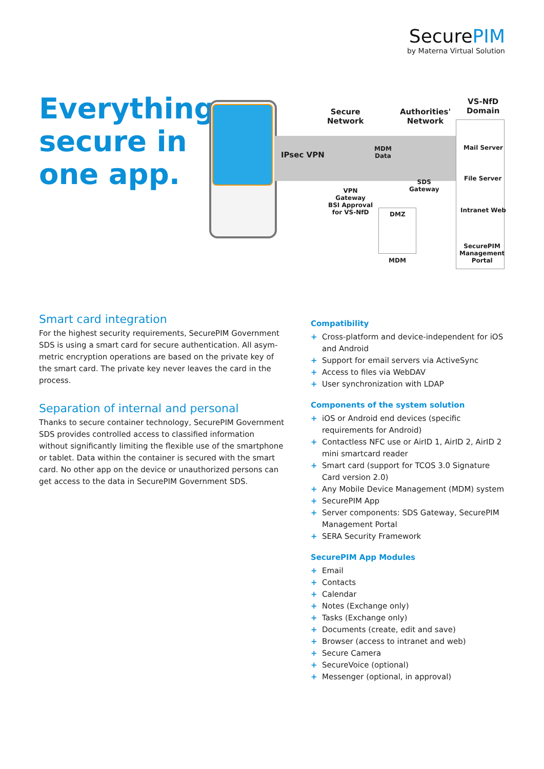SecurePIM
by Materna Virtual Solution
Everything
secure in
one app.
IPsec VPN
Secure
Network
Authorities'
Network
VS-NfD
Domain
MDM
Data
SDS
Gateway
VPN
Gateway
BSI Approval
for VS-NfD
DMZ
MDM
Mail Server
File Server
Intranet Web
SecurePIM
Management
Portal
Smart card integration
For the highest security requirements, SecurePIM Government SDS is using a smart card for secure authentication. All asym­metric encryption operations are based on the private key of the smart card. The private key never leaves the card in the process.
Separation of internal and personal
Thanks to secure container technology, SecurePIM Government SDS provides controlled access to classified information without significantly limiting the flexible use of the smartphone or tablet. Data within the container is secured with the smart card. No other app on the device or unauthorized persons can get access to the data in SecurePIM Government SDS.
Compatibility
+ Cross-platform and device-independent for iOS and Android
+ Support for email servers via ActiveSync
+ Access to files via WebDAV
+ User synchronization with LDAP
Components of the system solution
+ iOS or Android end devices (specific requirements for Android)
+ Contactless NFC use or AirID 1, AirID 2, AirID 2 mini smartcard reader
+ Smart card (support for TCOS 3.0 Signature Card version 2.0)
+ Any Mobile Device Management (MDM) system
+ SecurePIM App
+ Server components: SDS Gateway, SecurePIM Management Portal
+ SERA Security Framework
SecurePIM App Modules
+ Email
+ Contacts
+ Calendar
+ Notes (Exchange only)
+ Tasks (Exchange only)
+ Documents (create, edit and save)
+ Browser (access to intranet and web)
+ Secure Camera
+ SecureVoice (optional)
+ Messenger (optional, in approval)